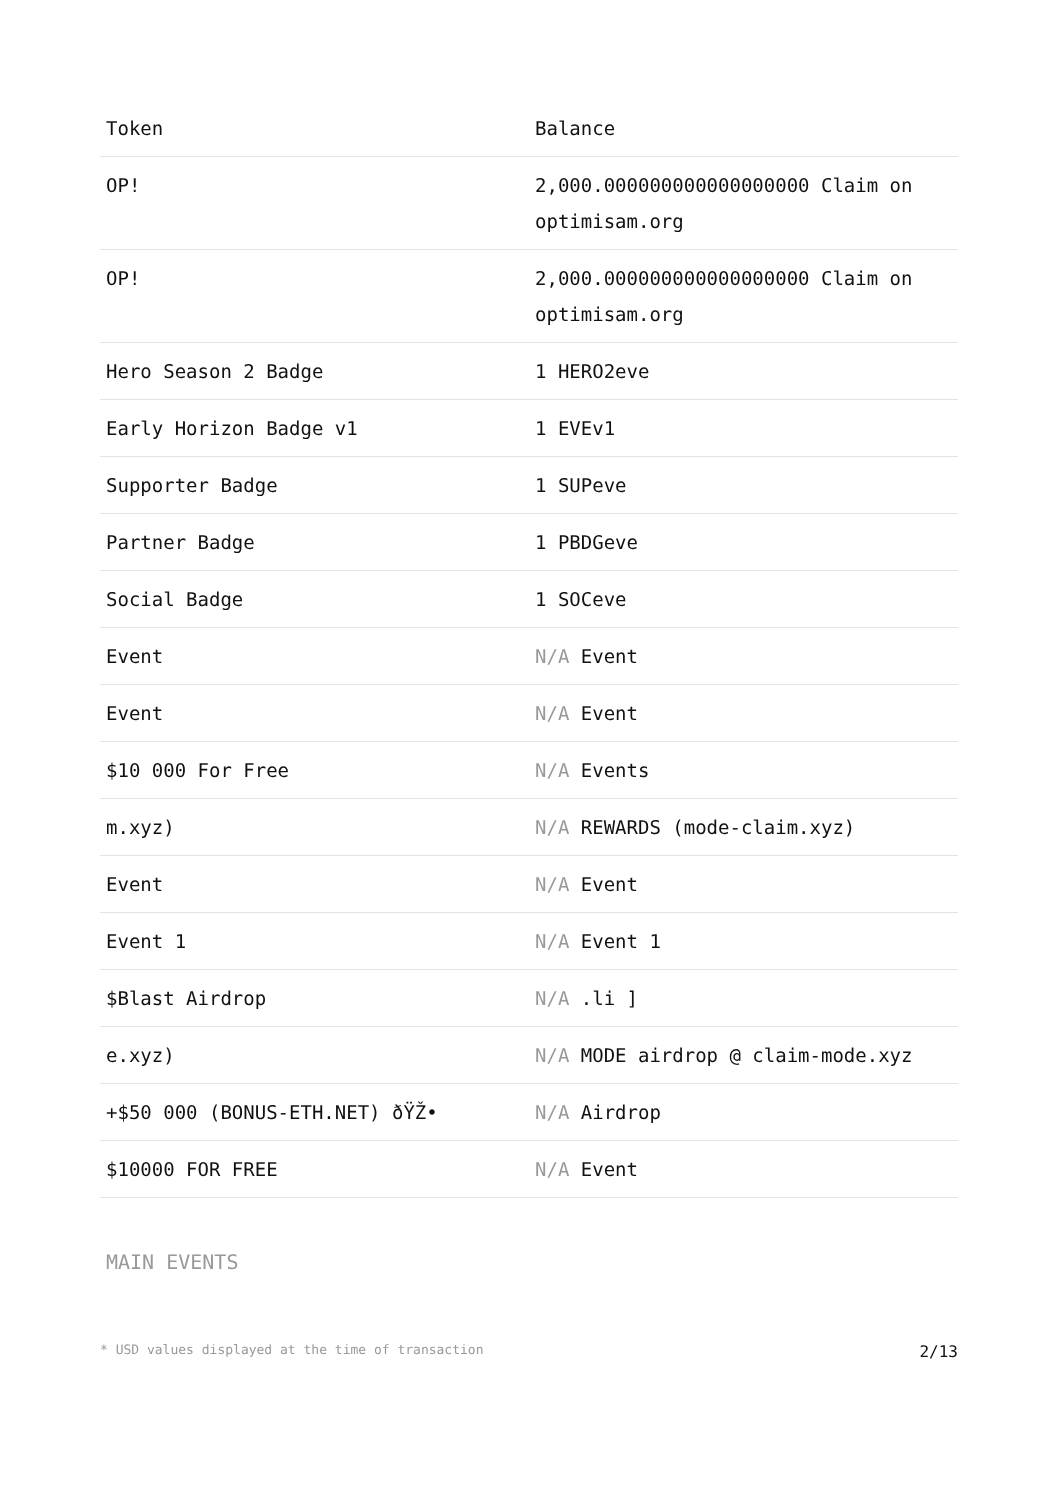| Token | Balance |
| --- | --- |
| OP! | 2,000.000000000000000000 Claim on optimisam.org |
| OP! | 2,000.000000000000000000 Claim on optimisam.org |
| Hero Season 2 Badge | 1 HERO2eve |
| Early Horizon Badge v1 | 1 EVEv1 |
| Supporter Badge | 1 SUPeve |
| Partner Badge | 1 PBDGeve |
| Social Badge | 1 SOCeve |
| Event | N/A Event |
| Event | N/A Event |
| $10 000 For Free | N/A Events |
| m.xyz) | N/A REWARDS (mode-claim.xyz) |
| Event | N/A Event |
| Event 1 | N/A Event 1 |
| $Blast Airdrop | N/A .li ] |
| e.xyz) | N/A MODE airdrop @ claim-mode.xyz |
| +$50 000 (BONUS-ETH.NET) ðŸŽ• | N/A Airdrop |
| $10000 FOR FREE | N/A Event |
MAIN EVENTS
* USD values displayed at the time of transaction 2/13